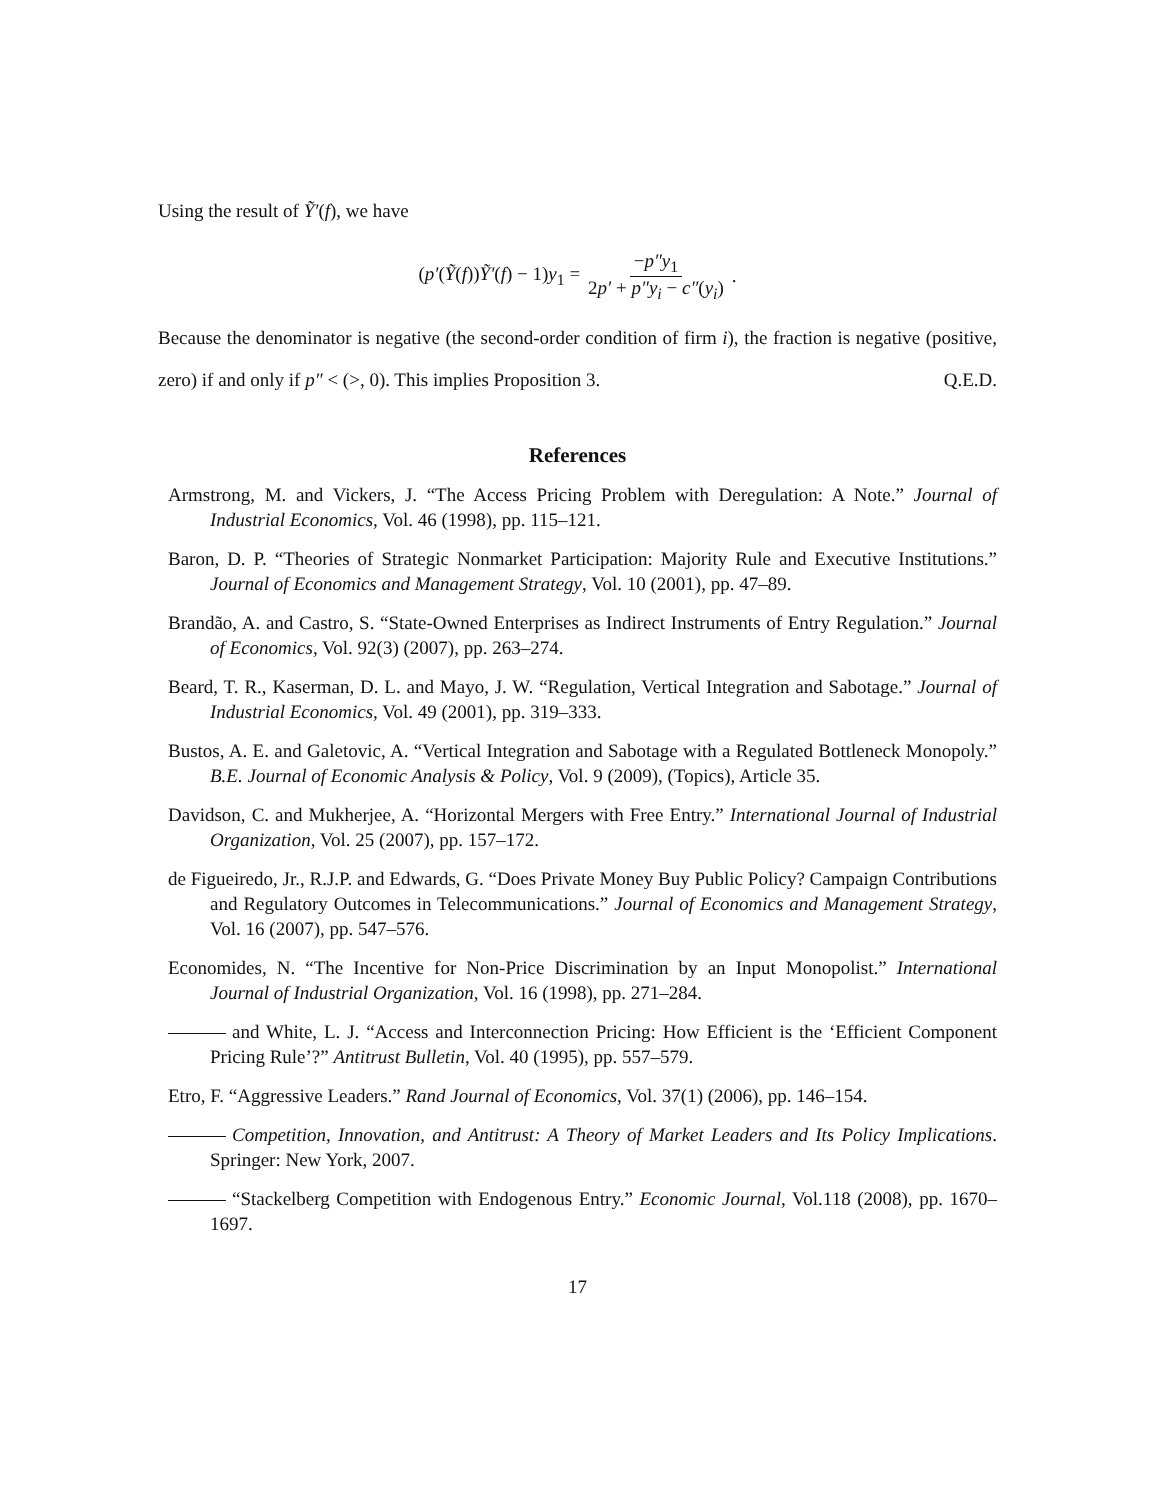Using the result of Ỹ′(f), we have
(p′(Ỹ(f))Ỹ′(f) − 1)y<sub>1</sub> = −p″y<sub>1</sub> 2p′ + p″y<sub>i</sub> − c″(y<sub>i</sub>).
Because the denominator is negative (the second-order condition of firm i), the fraction is negative (positive, zero) if and only if p″ < (>, 0). This implies Proposition 3. Q.E.D.
References
Armstrong, M. and Vickers, J. “The Access Pricing Problem with Deregulation: A Note.” Journal of Industrial Economics, Vol. 46 (1998), pp. 115–121.
Baron, D. P. “Theories of Strategic Nonmarket Participation: Majority Rule and Executive Institutions.” Journal of Economics and Management Strategy, Vol. 10 (2001), pp. 47–89.
Brandão, A. and Castro, S. “State-Owned Enterprises as Indirect Instruments of Entry Regulation.” Journal of Economics, Vol. 92(3) (2007), pp. 263–274.
Beard, T. R., Kaserman, D. L. and Mayo, J. W. “Regulation, Vertical Integration and Sabotage.” Journal of Industrial Economics, Vol. 49 (2001), pp. 319–333.
Bustos, A. E. and Galetovic, A. “Vertical Integration and Sabotage with a Regulated Bottleneck Monopoly.” B.E. Journal of Economic Analysis & Policy, Vol. 9 (2009), (Topics), Article 35.
Davidson, C. and Mukherjee, A. “Horizontal Mergers with Free Entry.” International Journal of Industrial Organization, Vol. 25 (2007), pp. 157–172.
de Figueiredo, Jr., R.J.P. and Edwards, G. “Does Private Money Buy Public Policy? Campaign Contributions and Regulatory Outcomes in Telecommunications.” Journal of Economics and Management Strategy, Vol. 16 (2007), pp. 547–576.
Economides, N. “The Incentive for Non-Price Discrimination by an Input Monopolist.” International Journal of Industrial Organization, Vol. 16 (1998), pp. 271–284.
and White, L. J. “Access and Interconnection Pricing: How Efficient is the ‘Efficient Component Pricing Rule’?” Antitrust Bulletin, Vol. 40 (1995), pp. 557–579.
Etro, F. “Aggressive Leaders.” Rand Journal of Economics, Vol. 37(1) (2006), pp. 146–154.
Competition, Innovation, and Antitrust: A Theory of Market Leaders and Its Policy Implications. Springer: New York, 2007.
“Stackelberg Competition with Endogenous Entry.” Economic Journal, Vol.118 (2008), pp. 1670–1697.
17